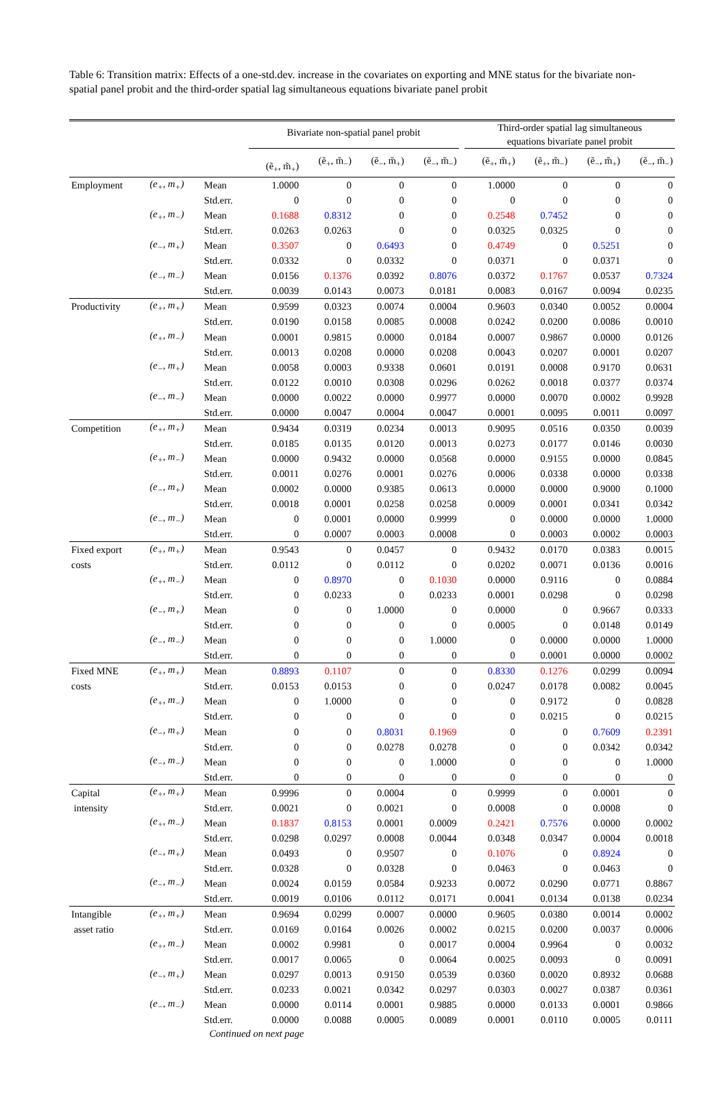Table 6: Transition matrix: Effects of a one-std.dev. increase in the covariates on exporting and MNE status for the bivariate non-spatial panel probit and the third-order spatial lag simultaneous equations bivariate panel probit
| | | | Bivariate non-spatial panel probit | | | | | Third-order spatial lag simultaneous equations bivariate panel probit | | | |
| --- | --- | --- | --- | --- | --- | --- | --- | --- | --- | --- | --- |
| | | | (ẽ<sub>+</sub>, m̃<sub>+</sub>) | (ẽ<sub>+</sub>, m̃<sub>−</sub>) | (ẽ<sub>−</sub>, m̃<sub>+</sub>) | (ẽ<sub>−</sub>, m̃<sub>−</sub>) | | (ẽ<sub>+</sub>, m̃<sub>+</sub>) | (ẽ<sub>+</sub>, m̃<sub>−</sub>) | (ẽ<sub>−</sub>, m̃<sub>+</sub>) | (ẽ<sub>−</sub>, m̃<sub>−</sub>) |
| Employment | (e<sub>+</sub>, m<sub>+</sub>) | Mean | 1.0000 | 0 | 0 | 0 | | 1.0000 | 0 | 0 | 0 |
| | | Std.err. | 0 | 0 | 0 | 0 | | 0 | 0 | 0 | 0 |
| | (e<sub>+</sub>, m<sub>−</sub>) | Mean | 0.1688 | 0.8312 | 0 | 0 | | 0.2548 | 0.7452 | 0 | 0 |
| | | Std.err. | 0.0263 | 0.0263 | 0 | 0 | | 0.0325 | 0.0325 | 0 | 0 |
| | (e<sub>−</sub>, m<sub>+</sub>) | Mean | 0.3507 | 0 | 0.6493 | 0 | | 0.4749 | 0 | 0.5251 | 0 |
| | | Std.err. | 0.0332 | 0 | 0.0332 | 0 | | 0.0371 | 0 | 0.0371 | 0 |
| | (e<sub>−</sub>, m<sub>−</sub>) | Mean | 0.0156 | 0.1376 | 0.0392 | 0.8076 | | 0.0372 | 0.1767 | 0.0537 | 0.7324 |
| | | Std.err. | 0.0039 | 0.0143 | 0.0073 | 0.0181 | | 0.0083 | 0.0167 | 0.0094 | 0.0235 |
| Productivity | (e<sub>+</sub>, m<sub>+</sub>) | Mean | 0.9599 | 0.0323 | 0.0074 | 0.0004 | | 0.9603 | 0.0340 | 0.0052 | 0.0004 |
| | | Std.err. | 0.0190 | 0.0158 | 0.0085 | 0.0008 | | 0.0242 | 0.0200 | 0.0086 | 0.0010 |
| | (e<sub>+</sub>, m<sub>−</sub>) | Mean | 0.0001 | 0.9815 | 0.0000 | 0.0184 | | 0.0007 | 0.9867 | 0.0000 | 0.0126 |
| | | Std.err. | 0.0013 | 0.0208 | 0.0000 | 0.0208 | | 0.0043 | 0.0207 | 0.0001 | 0.0207 |
| | (e<sub>−</sub>, m<sub>+</sub>) | Mean | 0.0058 | 0.0003 | 0.9338 | 0.0601 | | 0.0191 | 0.0008 | 0.9170 | 0.0631 |
| | | Std.err. | 0.0122 | 0.0010 | 0.0308 | 0.0296 | | 0.0262 | 0.0018 | 0.0377 | 0.0374 |
| | (e<sub>−</sub>, m<sub>−</sub>) | Mean | 0.0000 | 0.0022 | 0.0000 | 0.9977 | | 0.0000 | 0.0070 | 0.0002 | 0.9928 |
| | | Std.err. | 0.0000 | 0.0047 | 0.0004 | 0.0047 | | 0.0001 | 0.0095 | 0.0011 | 0.0097 |
| Competition | (e<sub>+</sub>, m<sub>+</sub>) | Mean | 0.9434 | 0.0319 | 0.0234 | 0.0013 | | 0.9095 | 0.0516 | 0.0350 | 0.0039 |
| | | Std.err. | 0.0185 | 0.0135 | 0.0120 | 0.0013 | | 0.0273 | 0.0177 | 0.0146 | 0.0030 |
| | (e<sub>+</sub>, m<sub>−</sub>) | Mean | 0.0000 | 0.9432 | 0.0000 | 0.0568 | | 0.0000 | 0.9155 | 0.0000 | 0.0845 |
| | | Std.err. | 0.0011 | 0.0276 | 0.0001 | 0.0276 | | 0.0006 | 0.0338 | 0.0000 | 0.0338 |
| | (e<sub>−</sub>, m<sub>+</sub>) | Mean | 0.0002 | 0.0000 | 0.9385 | 0.0613 | | 0.0000 | 0.0000 | 0.9000 | 0.1000 |
| | | Std.err. | 0.0018 | 0.0001 | 0.0258 | 0.0258 | | 0.0009 | 0.0001 | 0.0341 | 0.0342 |
| | (e<sub>−</sub>, m<sub>−</sub>) | Mean | 0 | 0.0001 | 0.0000 | 0.9999 | | 0 | 0.0000 | 0.0000 | 1.0000 |
| | | Std.err. | 0 | 0.0007 | 0.0003 | 0.0008 | | 0 | 0.0003 | 0.0002 | 0.0003 |
| Fixed export | (e<sub>+</sub>, m<sub>+</sub>) | Mean | 0.9543 | 0 | 0.0457 | 0 | | 0.9432 | 0.0170 | 0.0383 | 0.0015 |
| costs | | Std.err. | 0.0112 | 0 | 0.0112 | 0 | | 0.0202 | 0.0071 | 0.0136 | 0.0016 |
| | (e<sub>+</sub>, m<sub>−</sub>) | Mean | 0 | 0.8970 | 0 | 0.1030 | | 0.0000 | 0.9116 | 0 | 0.0884 |
| | | Std.err. | 0 | 0.0233 | 0 | 0.0233 | | 0.0001 | 0.0298 | 0 | 0.0298 |
| | (e<sub>−</sub>, m<sub>+</sub>) | Mean | 0 | 0 | 1.0000 | 0 | | 0.0000 | 0 | 0.9667 | 0.0333 |
| | | Std.err. | 0 | 0 | 0 | 0 | | 0.0005 | 0 | 0.0148 | 0.0149 |
| | (e<sub>−</sub>, m<sub>−</sub>) | Mean | 0 | 0 | 0 | 1.0000 | | 0 | 0.0000 | 0.0000 | 1.0000 |
| | | Std.err. | 0 | 0 | 0 | 0 | | 0 | 0.0001 | 0.0000 | 0.0002 |
| Fixed MNE | (e<sub>+</sub>, m<sub>+</sub>) | Mean | 0.8893 | 0.1107 | 0 | 0 | | 0.8330 | 0.1276 | 0.0299 | 0.0094 |
| costs | | Std.err. | 0.0153 | 0.0153 | 0 | 0 | | 0.0247 | 0.0178 | 0.0082 | 0.0045 |
| | (e<sub>+</sub>, m<sub>−</sub>) | Mean | 0 | 1.0000 | 0 | 0 | | 0 | 0.9172 | 0 | 0.0828 |
| | | Std.err. | 0 | 0 | 0 | 0 | | 0 | 0.0215 | 0 | 0.0215 |
| | (e<sub>−</sub>, m<sub>+</sub>) | Mean | 0 | 0 | 0.8031 | 0.1969 | | 0 | 0 | 0.7609 | 0.2391 |
| | | Std.err. | 0 | 0 | 0.0278 | 0.0278 | | 0 | 0 | 0.0342 | 0.0342 |
| | (e<sub>−</sub>, m<sub>−</sub>) | Mean | 0 | 0 | 0 | 1.0000 | | 0 | 0 | 0 | 1.0000 |
| | | Std.err. | 0 | 0 | 0 | 0 | | 0 | 0 | 0 | 0 |
| Capital | (e<sub>+</sub>, m<sub>+</sub>) | Mean | 0.9996 | 0 | 0.0004 | 0 | | 0.9999 | 0 | 0.0001 | 0 |
| intensity | | Std.err. | 0.0021 | 0 | 0.0021 | 0 | | 0.0008 | 0 | 0.0008 | 0 |
| | (e<sub>+</sub>, m<sub>−</sub>) | Mean | 0.1837 | 0.8153 | 0.0001 | 0.0009 | | 0.2421 | 0.7576 | 0.0000 | 0.0002 |
| | | Std.err. | 0.0298 | 0.0297 | 0.0008 | 0.0044 | | 0.0348 | 0.0347 | 0.0004 | 0.0018 |
| | (e<sub>−</sub>, m<sub>+</sub>) | Mean | 0.0493 | 0 | 0.9507 | 0 | | 0.1076 | 0 | 0.8924 | 0 |
| | | Std.err. | 0.0328 | 0 | 0.0328 | 0 | | 0.0463 | 0 | 0.0463 | 0 |
| | (e<sub>−</sub>, m<sub>−</sub>) | Mean | 0.0024 | 0.0159 | 0.0584 | 0.9233 | | 0.0072 | 0.0290 | 0.0771 | 0.8867 |
| | | Std.err. | 0.0019 | 0.0106 | 0.0112 | 0.0171 | | 0.0041 | 0.0134 | 0.0138 | 0.0234 |
| Intangible | (e<sub>+</sub>, m<sub>+</sub>) | Mean | 0.9694 | 0.0299 | 0.0007 | 0.0000 | | 0.9605 | 0.0380 | 0.0014 | 0.0002 |
| asset ratio | | Std.err. | 0.0169 | 0.0164 | 0.0026 | 0.0002 | | 0.0215 | 0.0200 | 0.0037 | 0.0006 |
| | (e<sub>+</sub>, m<sub>−</sub>) | Mean | 0.0002 | 0.9981 | 0 | 0.0017 | | 0.0004 | 0.9964 | 0 | 0.0032 |
| | | Std.err. | 0.0017 | 0.0065 | 0 | 0.0064 | | 0.0025 | 0.0093 | 0 | 0.0091 |
| | (e<sub>−</sub>, m<sub>+</sub>) | Mean | 0.0297 | 0.0013 | 0.9150 | 0.0539 | | 0.0360 | 0.0020 | 0.8932 | 0.0688 |
| | | Std.err. | 0.0233 | 0.0021 | 0.0342 | 0.0297 | | 0.0303 | 0.0027 | 0.0387 | 0.0361 |
| | (e<sub>−</sub>, m<sub>−</sub>) | Mean | 0.0000 | 0.0114 | 0.0001 | 0.9885 | | 0.0000 | 0.0133 | 0.0001 | 0.9866 |
| | | Std.err. | 0.0000 | 0.0088 | 0.0005 | 0.0089 | | 0.0001 | 0.0110 | 0.0005 | 0.0111 |
| Continued on next page | | | | | | | | | | | |